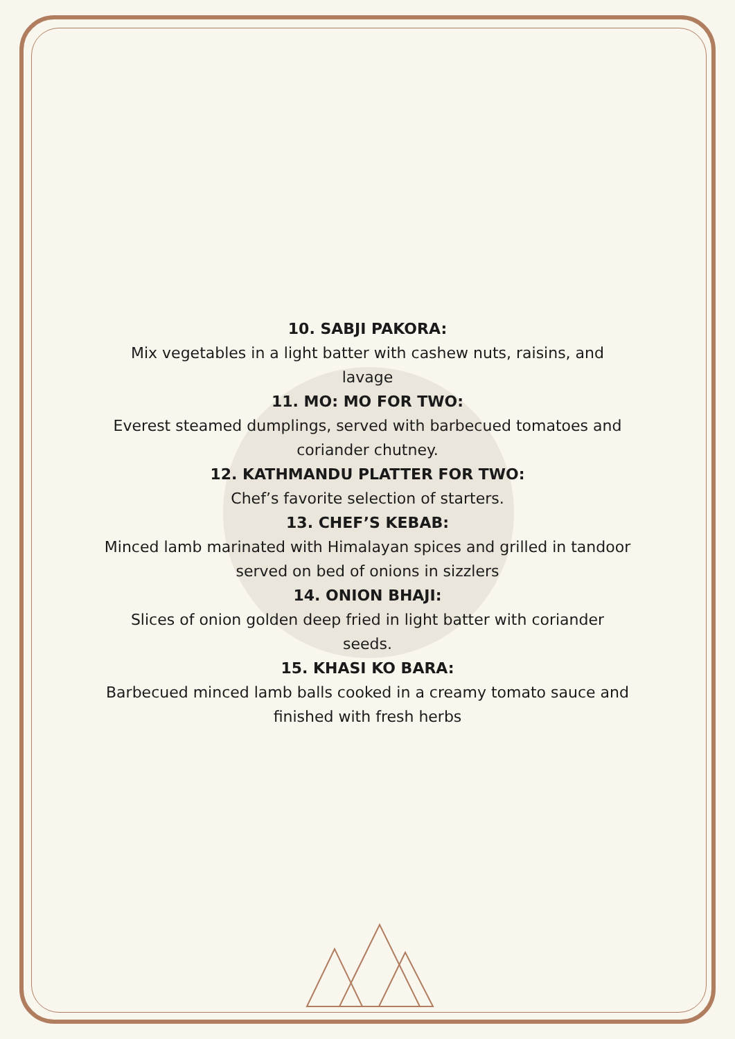10. SABJI PAKORA:
Mix vegetables in a light batter with cashew nuts, raisins, and lavage
11. MO: MO FOR TWO:
Everest steamed dumplings, served with barbecued tomatoes and coriander chutney.
12. KATHMANDU PLATTER FOR TWO:
Chef’s favorite selection of starters.
13. CHEF’S KEBAB:
Minced lamb marinated with Himalayan spices and grilled in tandoor served on bed of onions in sizzlers
14. ONION BHAJI:
Slices of onion golden deep fried in light batter with coriander seeds.
15. KHASI KO BARA:
Barbecued minced lamb balls cooked in a creamy tomato sauce and finished with fresh herbs